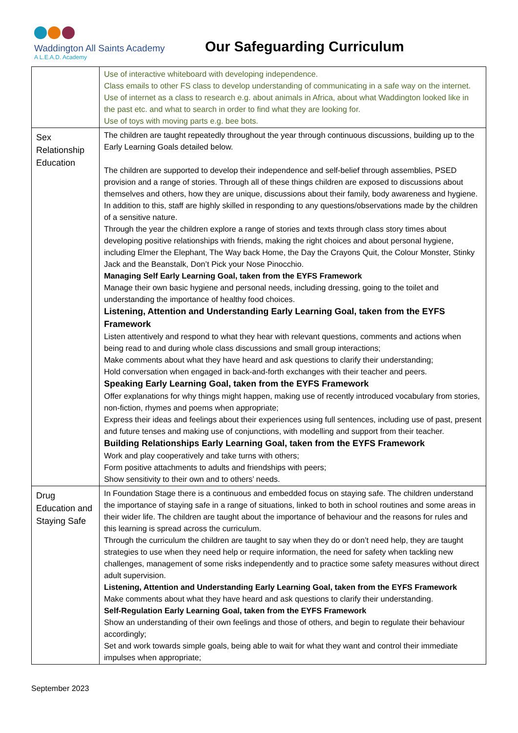Waddington All Saints Academy
A L.E.A.D. Academy
Our Safeguarding Curriculum
| | Use of interactive whiteboard with developing independence. Class emails to other FS class to develop understanding of communicating in a safe way on the internet. Use of internet as a class to research e.g. about animals in Africa, about what Waddington looked like in the past etc. and what to search in order to find what they are looking for. Use of toys with moving parts e.g. bee bots. |
| Sex Relationship Education | The children are taught repeatedly throughout the year through continuous discussions, building up to the Early Learning Goals detailed below. The children are supported to develop their independence and self-belief through assemblies, PSED provision and a range of stories. Through all of these things children are exposed to discussions about themselves and others, how they are unique, discussions about their family, body awareness and hygiene. In addition to this, staff are highly skilled in responding to any questions/observations made by the children of a sensitive nature. Through the year the children explore a range of stories and texts through class story times about developing positive relationships with friends, making the right choices and about personal hygiene, including Elmer the Elephant, The Way back Home, the Day the Crayons Quit, the Colour Monster, Stinky Jack and the Beanstalk, Don’t Pick your Nose Pinocchio. Managing Self Early Learning Goal, taken from the EYFS Framework Manage their own basic hygiene and personal needs, including dressing, going to the toilet and understanding the importance of healthy food choices. Listening, Attention and Understanding Early Learning Goal, taken from the EYFS Framework Listen attentively and respond to what they hear with relevant questions, comments and actions when being read to and during whole class discussions and small group interactions; Make comments about what they have heard and ask questions to clarify their understanding; Hold conversation when engaged in back-and-forth exchanges with their teacher and peers. Speaking Early Learning Goal, taken from the EYFS Framework Offer explanations for why things might happen, making use of recently introduced vocabulary from stories, non-fiction, rhymes and poems when appropriate; Express their ideas and feelings about their experiences using full sentences, including use of past, present and future tenses and making use of conjunctions, with modelling and support from their teacher. Building Relationships Early Learning Goal, taken from the EYFS Framework Work and play cooperatively and take turns with others; Form positive attachments to adults and friendships with peers; Show sensitivity to their own and to others’ needs. |
| Drug Education and Staying Safe | In Foundation Stage there is a continuous and embedded focus on staying safe. The children understand the importance of staying safe in a range of situations, linked to both in school routines and some areas in their wider life. The children are taught about the importance of behaviour and the reasons for rules and this learning is spread across the curriculum. Through the curriculum the children are taught to say when they do or don’t need help, they are taught strategies to use when they need help or require information, the need for safety when tackling new challenges, management of some risks independently and to practice some safety measures without direct adult supervision. Listening, Attention and Understanding Early Learning Goal, taken from the EYFS Framework Make comments about what they have heard and ask questions to clarify their understanding. Self-Regulation Early Learning Goal, taken from the EYFS Framework Show an understanding of their own feelings and those of others, and begin to regulate their behaviour accordingly; Set and work towards simple goals, being able to wait for what they want and control their immediate impulses when appropriate; |
September 2023